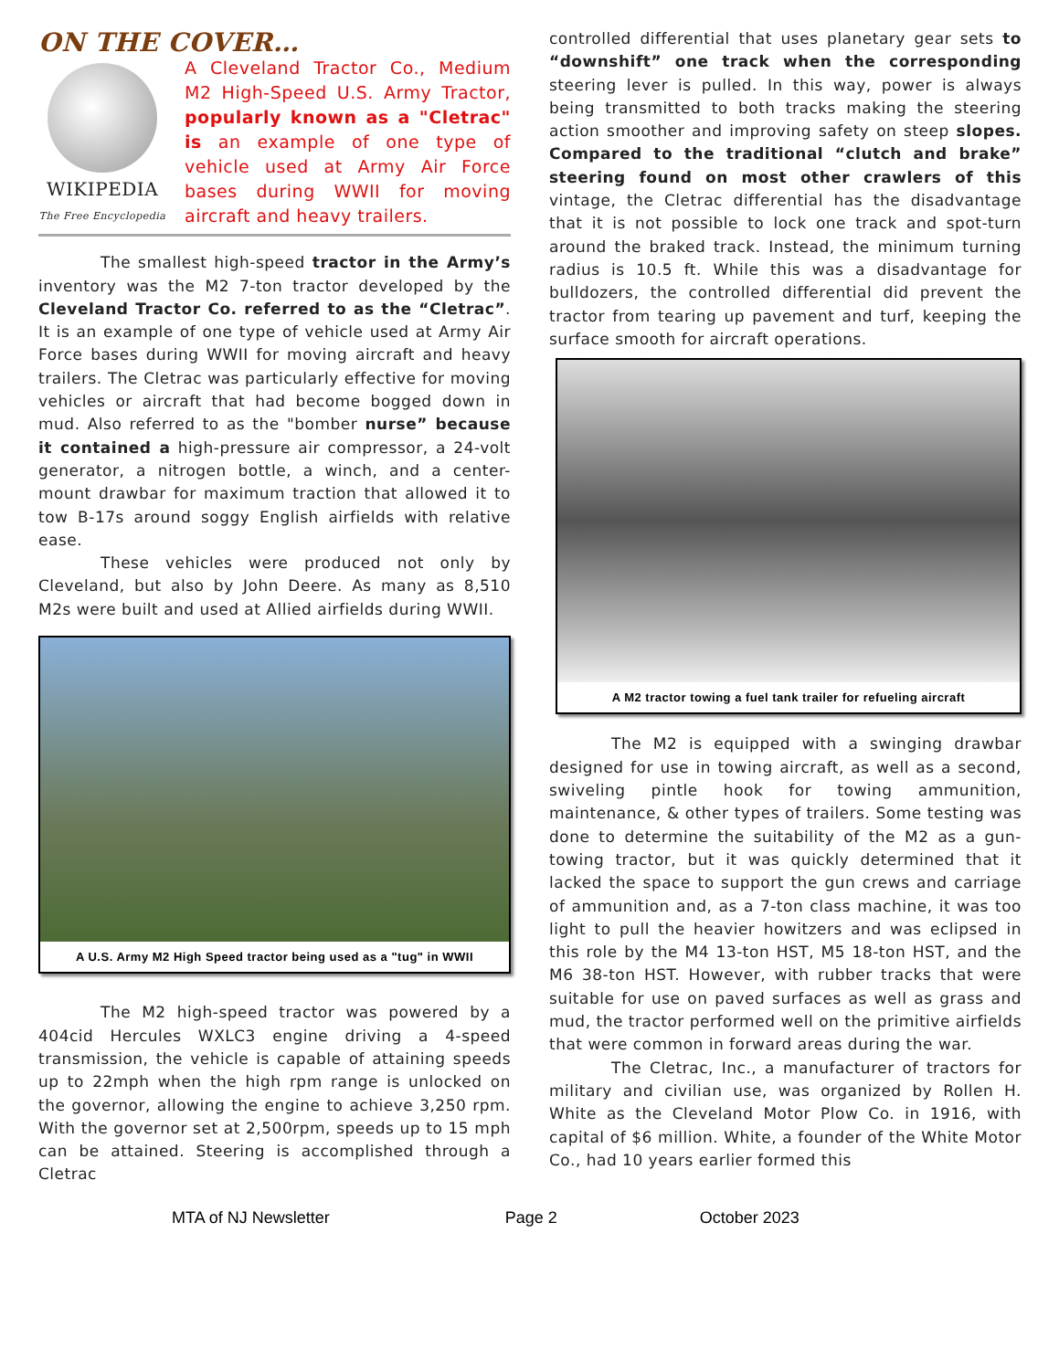ON THE COVER…
WIKIPEDIA
The Free Encyclopedia
A Cleveland Tractor Co., Medium M2 High-Speed U.S. Army Tractor, popularly known as a "Cletrac" is an example of one type of vehicle used at Army Air Force bases during WWII for moving aircraft and heavy trailers.
The smallest high-speed tractor in the Army’s inventory was the M2 7-ton tractor developed by the Cleveland Tractor Co. referred to as the “Cletrac”. It is an example of one type of vehicle used at Army Air Force bases during WWII for moving aircraft and heavy trailers. The Cletrac was particularly effective for moving vehicles or aircraft that had become bogged down in mud. Also referred to as the "bomber nurse” because it contained a high-pressure air compressor, a 24-volt generator, a nitrogen bottle, a winch, and a center-mount drawbar for maximum traction that allowed it to tow B-17s around soggy English airfields with relative ease.
These vehicles were produced not only by Cleveland, but also by John Deere. As many as 8,510 M2s were built and used at Allied airfields during WWII.
A U.S. Army M2 High Speed tractor being used as a "tug" in WWII
The M2 high-speed tractor was powered by a 404cid Hercules WXLC3 engine driving a 4-speed transmission, the vehicle is capable of attaining speeds up to 22mph when the high rpm range is unlocked on the governor, allowing the engine to achieve 3,250 rpm. With the governor set at 2,500rpm, speeds up to 15 mph can be attained. Steering is accomplished through a Cletrac
controlled differential that uses planetary gear sets to “downshift” one track when the corresponding steering lever is pulled. In this way, power is always being transmitted to both tracks making the steering action smoother and improving safety on steep slopes. Compared to the traditional “clutch and brake” steering found on most other crawlers of this vintage, the Cletrac differential has the disadvantage that it is not possible to lock one track and spot-turn around the braked track. Instead, the minimum turning radius is 10.5 ft. While this was a disadvantage for bulldozers, the controlled differential did prevent the tractor from tearing up pavement and turf, keeping the surface smooth for aircraft operations.
A M2 tractor towing a fuel tank trailer for refueling aircraft
The M2 is equipped with a swinging drawbar designed for use in towing aircraft, as well as a second, swiveling pintle hook for towing ammunition, maintenance, & other types of trailers. Some testing was done to determine the suitability of the M2 as a gun-towing tractor, but it was quickly determined that it lacked the space to support the gun crews and carriage of ammunition and, as a 7-ton class machine, it was too light to pull the heavier howitzers and was eclipsed in this role by the M4 13-ton HST, M5 18-ton HST, and the M6 38-ton HST. However, with rubber tracks that were suitable for use on paved surfaces as well as grass and mud, the tractor performed well on the primitive airfields that were common in forward areas during the war.
The Cletrac, Inc., a manufacturer of tractors for military and civilian use, was organized by Rollen H. White as the Cleveland Motor Plow Co. in 1916, with capital of $6 million. White, a founder of the White Motor Co., had 10 years earlier formed this
MTA of NJ Newsletter Page 2 October 2023